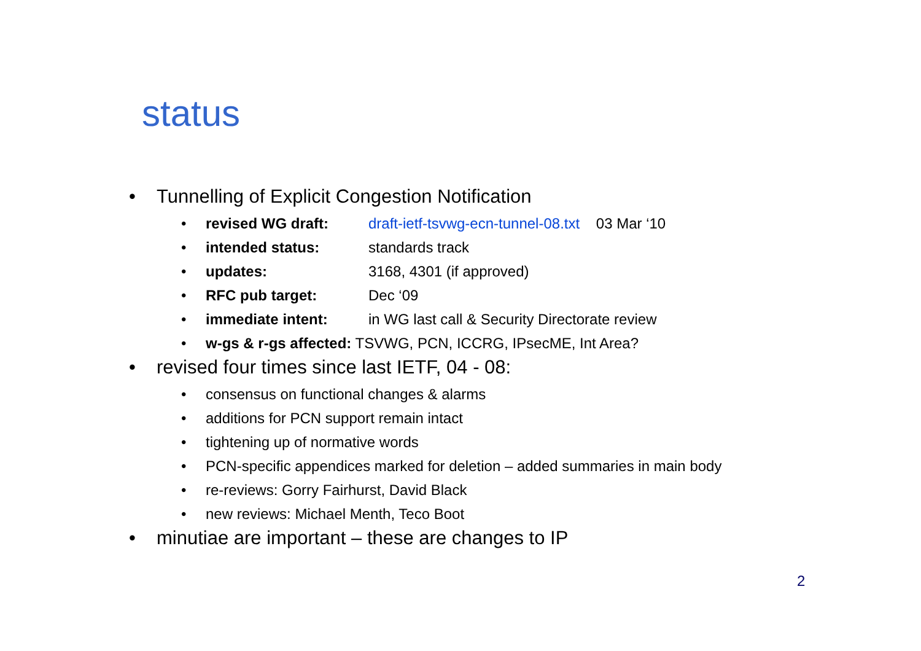status
• Tunnelling of Explicit Congestion Notification
• revised WG draft: draft-ietf-tsvwg-ecn-tunnel-08.txt 03 Mar ‘10
• intended status: standards track
• updates: 3168, 4301 (if approved)
• RFC pub target: Dec ‘09
• immediate intent: in WG last call & Security Directorate review
• w-gs & r-gs affected: TSVWG, PCN, ICCRG, IPsecME, Int Area?
• revised four times since last IETF, 04 - 08:
• consensus on functional changes & alarms
• additions for PCN support remain intact
• tightening up of normative words
• PCN-specific appendices marked for deletion – added summaries in main body
• re-reviews: Gorry Fairhurst, David Black
• new reviews: Michael Menth, Teco Boot
• minutiae are important – these are changes to IP
2